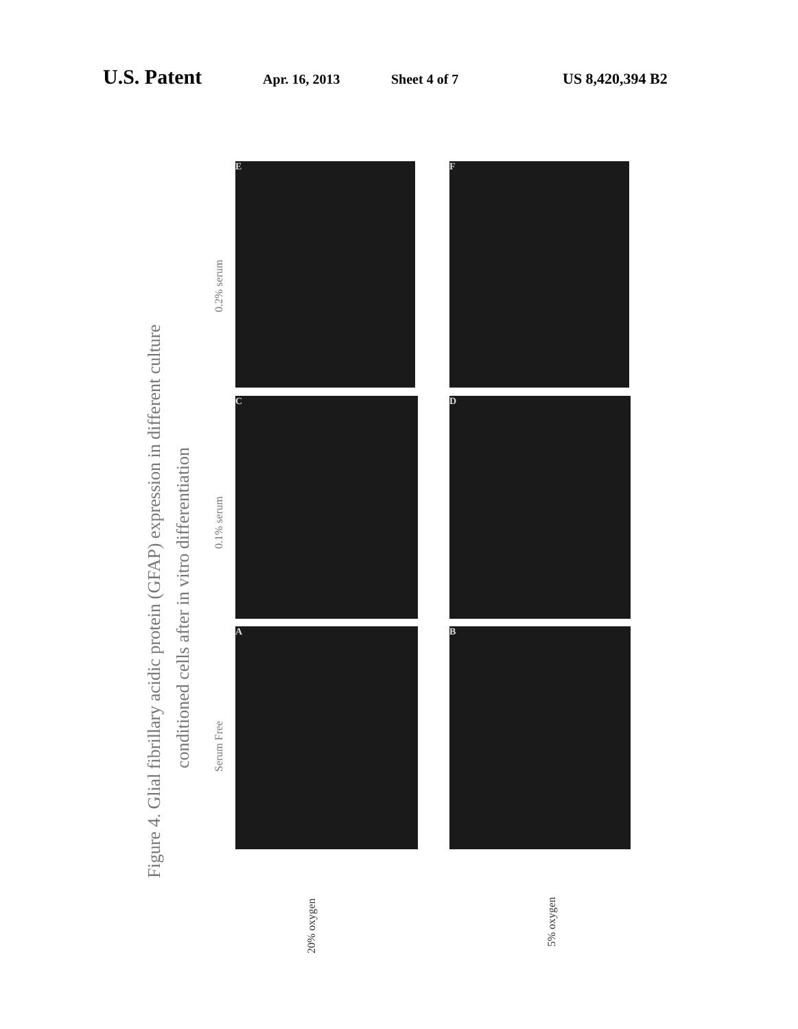U.S. Patent Apr. 16, 2013 Sheet 4 of 7 US 8,420,394 B2
Figure 4. Glial fibrillary acidic protein (GFAP) expression in different culture
conditioned cells after in vitro differentiation
0.2% serum
0.1% serum
Serum Free
E
C
A
F
D
B
20% oxygen
5% oxygen